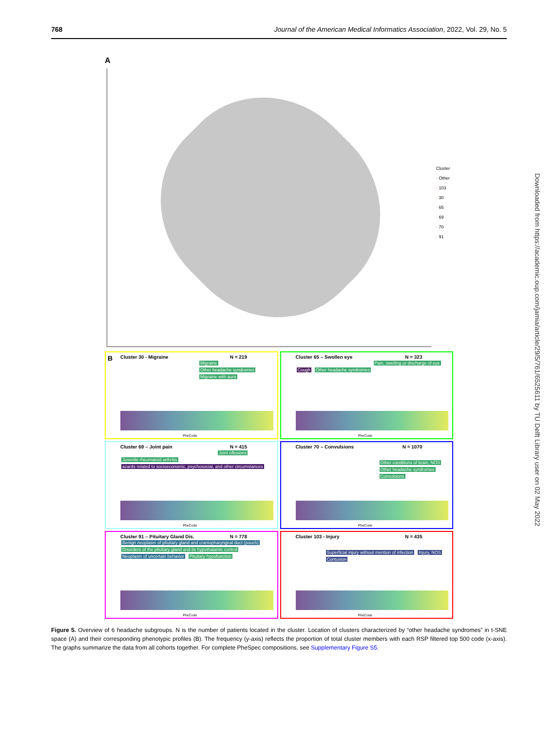768 Journal of the American Medical Informatics Association, 2022, Vol. 29, No. 5
A
Cluster
· Other
· 103
· 30
· 65
· 69
· 70
· 91
B
Cluster 30 - Migraine N = 219
Migraine Other headache syndromes Migraine with aura
PheCode
Cluster 65 – Swollen eye N = 323
Pain, swelling or discharge of eye Cough Other headache syndromes
PheCode
Cluster 69 – Joint pain N = 415
Joint effusions Juvenile rheumatoid arthritis azards related to socioeconomic, psychosocial, and other circumstances
PheCode
Cluster 70 – Convulsions N = 1070
Other conditions of brain, NOS Other headache syndromes Convulsions
PheCode
Cluster 91 – Pituitary Gland Dis. N = 778
Benign neoplasm of pituitary gland and craniopharyngeal duct (pouch) Disorders of the pituitary gland and its hypothalamic control Neoplasm of uncertain behavior Pituitary hypofunction
PheCode
Cluster 103 - Injury N = 435
Superficial injury without mention of infection Injury, NOS Contusion
PheCode
Figure 5. Overview of 6 headache subgroups. N is the number of patients located in the cluster. Location of clusters characterized by “other headache syndromes” in t-SNE space (A) and their corresponding phenotypic profiles (B). The frequency (y-axis) reflects the proportion of total cluster members with each RSP filtered top 500 code (x-axis). The graphs summarize the data from all cohorts together. For complete PheSpec compositions, see Supplementary Figure S5.
Downloaded from https://academic.oup.com/jamia/article/29/5/761/6525611 by TU Delft Library user on 02 May 2022